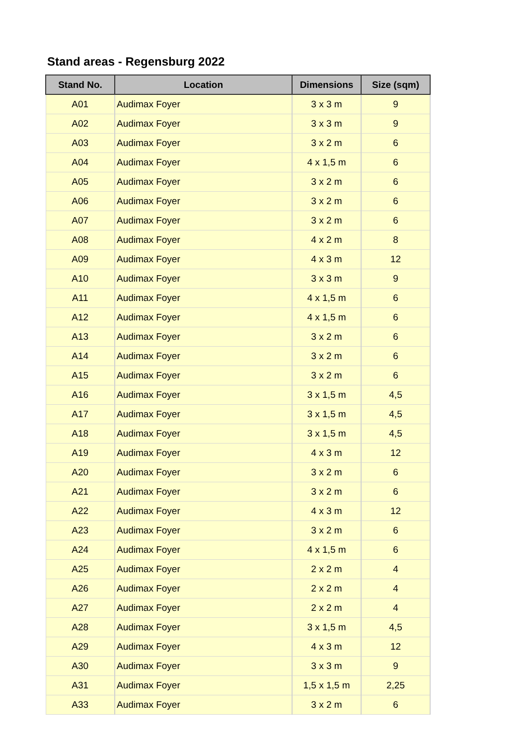Stand areas - Regensburg 2022
| Stand No. | Location | Dimensions | Size (sqm) |
| --- | --- | --- | --- |
| A01 | Audimax Foyer | 3 x 3 m | 9 |
| A02 | Audimax Foyer | 3 x 3 m | 9 |
| A03 | Audimax Foyer | 3 x 2 m | 6 |
| A04 | Audimax Foyer | 4 x 1,5 m | 6 |
| A05 | Audimax Foyer | 3 x 2 m | 6 |
| A06 | Audimax Foyer | 3 x 2 m | 6 |
| A07 | Audimax Foyer | 3 x 2 m | 6 |
| A08 | Audimax Foyer | 4 x 2 m | 8 |
| A09 | Audimax Foyer | 4 x 3 m | 12 |
| A10 | Audimax Foyer | 3 x 3 m | 9 |
| A11 | Audimax Foyer | 4 x 1,5 m | 6 |
| A12 | Audimax Foyer | 4 x 1,5 m | 6 |
| A13 | Audimax Foyer | 3 x 2 m | 6 |
| A14 | Audimax Foyer | 3 x 2 m | 6 |
| A15 | Audimax Foyer | 3 x 2 m | 6 |
| A16 | Audimax Foyer | 3 x 1,5 m | 4,5 |
| A17 | Audimax Foyer | 3 x 1,5 m | 4,5 |
| A18 | Audimax Foyer | 3 x 1,5 m | 4,5 |
| A19 | Audimax Foyer | 4 x 3 m | 12 |
| A20 | Audimax Foyer | 3 x 2 m | 6 |
| A21 | Audimax Foyer | 3 x 2 m | 6 |
| A22 | Audimax Foyer | 4 x 3 m | 12 |
| A23 | Audimax Foyer | 3 x 2 m | 6 |
| A24 | Audimax Foyer | 4 x 1,5 m | 6 |
| A25 | Audimax Foyer | 2 x 2 m | 4 |
| A26 | Audimax Foyer | 2 x 2 m | 4 |
| A27 | Audimax Foyer | 2 x 2 m | 4 |
| A28 | Audimax Foyer | 3 x 1,5 m | 4,5 |
| A29 | Audimax Foyer | 4 x 3 m | 12 |
| A30 | Audimax Foyer | 3 x 3 m | 9 |
| A31 | Audimax Foyer | 1,5 x 1,5 m | 2,25 |
| A33 | Audimax Foyer | 3 x 2 m | 6 |